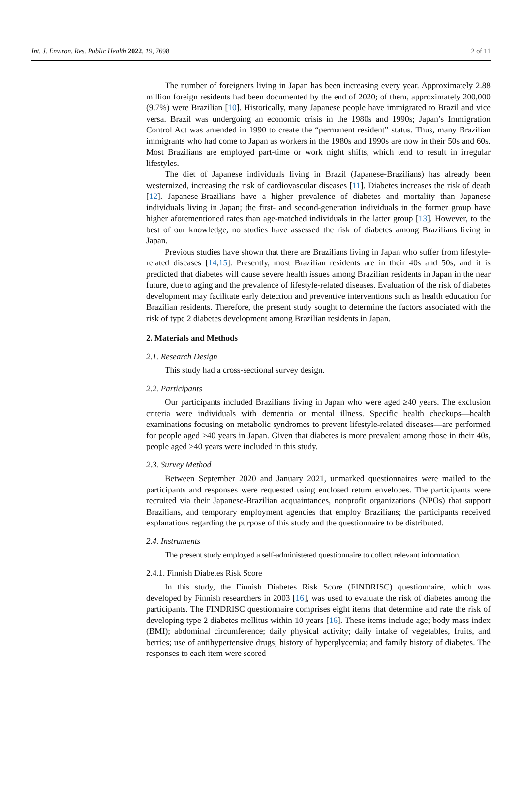Int. J. Environ. Res. Public Health 2022, 19, 7698 2 of 11
The number of foreigners living in Japan has been increasing every year. Approximately 2.88 million foreign residents had been documented by the end of 2020; of them, approximately 200,000 (9.7%) were Brazilian [10]. Historically, many Japanese people have immigrated to Brazil and vice versa. Brazil was undergoing an economic crisis in the 1980s and 1990s; Japan’s Immigration Control Act was amended in 1990 to create the “permanent resident” status. Thus, many Brazilian immigrants who had come to Japan as workers in the 1980s and 1990s are now in their 50s and 60s. Most Brazilians are employed part-time or work night shifts, which tend to result in irregular lifestyles.
The diet of Japanese individuals living in Brazil (Japanese-Brazilians) has already been westernized, increasing the risk of cardiovascular diseases [11]. Diabetes increases the risk of death [12]. Japanese-Brazilians have a higher prevalence of diabetes and mortality than Japanese individuals living in Japan; the first- and second-generation individuals in the former group have higher aforementioned rates than age-matched individuals in the latter group [13]. However, to the best of our knowledge, no studies have assessed the risk of diabetes among Brazilians living in Japan.
Previous studies have shown that there are Brazilians living in Japan who suffer from lifestyle-related diseases [14,15]. Presently, most Brazilian residents are in their 40s and 50s, and it is predicted that diabetes will cause severe health issues among Brazilian residents in Japan in the near future, due to aging and the prevalence of lifestyle-related diseases. Evaluation of the risk of diabetes development may facilitate early detection and preventive interventions such as health education for Brazilian residents. Therefore, the present study sought to determine the factors associated with the risk of type 2 diabetes development among Brazilian residents in Japan.
2. Materials and Methods
2.1. Research Design
This study had a cross-sectional survey design.
2.2. Participants
Our participants included Brazilians living in Japan who were aged ≥40 years. The exclusion criteria were individuals with dementia or mental illness. Specific health checkups—health examinations focusing on metabolic syndromes to prevent lifestyle-related diseases—are performed for people aged ≥40 years in Japan. Given that diabetes is more prevalent among those in their 40s, people aged >40 years were included in this study.
2.3. Survey Method
Between September 2020 and January 2021, unmarked questionnaires were mailed to the participants and responses were requested using enclosed return envelopes. The participants were recruited via their Japanese-Brazilian acquaintances, nonprofit organizations (NPOs) that support Brazilians, and temporary employment agencies that employ Brazilians; the participants received explanations regarding the purpose of this study and the questionnaire to be distributed.
2.4. Instruments
The present study employed a self-administered questionnaire to collect relevant information.
2.4.1. Finnish Diabetes Risk Score
In this study, the Finnish Diabetes Risk Score (FINDRISC) questionnaire, which was developed by Finnish researchers in 2003 [16], was used to evaluate the risk of diabetes among the participants. The FINDRISC questionnaire comprises eight items that determine and rate the risk of developing type 2 diabetes mellitus within 10 years [16]. These items include age; body mass index (BMI); abdominal circumference; daily physical activity; daily intake of vegetables, fruits, and berries; use of antihypertensive drugs; history of hyperglycemia; and family history of diabetes. The responses to each item were scored